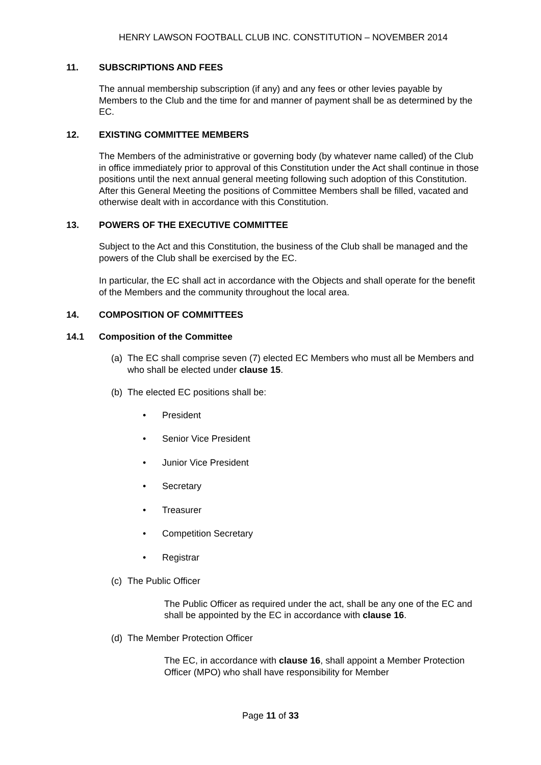HENRY LAWSON FOOTBALL CLUB INC. CONSTITUTION – NOVEMBER 2014
11. SUBSCRIPTIONS AND FEES
The annual membership subscription (if any) and any fees or other levies payable by Members to the Club and the time for and manner of payment shall be as determined by the EC.
12. EXISTING COMMITTEE MEMBERS
The Members of the administrative or governing body (by whatever name called) of the Club in office immediately prior to approval of this Constitution under the Act shall continue in those positions until the next annual general meeting following such adoption of this Constitution. After this General Meeting the positions of Committee Members shall be filled, vacated and otherwise dealt with in accordance with this Constitution.
13. POWERS OF THE EXECUTIVE COMMITTEE
Subject to the Act and this Constitution, the business of the Club shall be managed and the powers of the Club shall be exercised by the EC.
In particular, the EC shall act in accordance with the Objects and shall operate for the benefit of the Members and the community throughout the local area.
14. COMPOSITION OF COMMITTEES
14.1 Composition of the Committee
(a) The EC shall comprise seven (7) elected EC Members who must all be Members and who shall be elected under clause 15.
(b) The elected EC positions shall be:
President
Senior Vice President
Junior Vice President
Secretary
Treasurer
Competition Secretary
Registrar
(c) The Public Officer
The Public Officer as required under the act, shall be any one of the EC and shall be appointed by the EC in accordance with clause 16.
(d) The Member Protection Officer
The EC, in accordance with clause 16, shall appoint a Member Protection Officer (MPO) who shall have responsibility for Member
Page 11 of 33